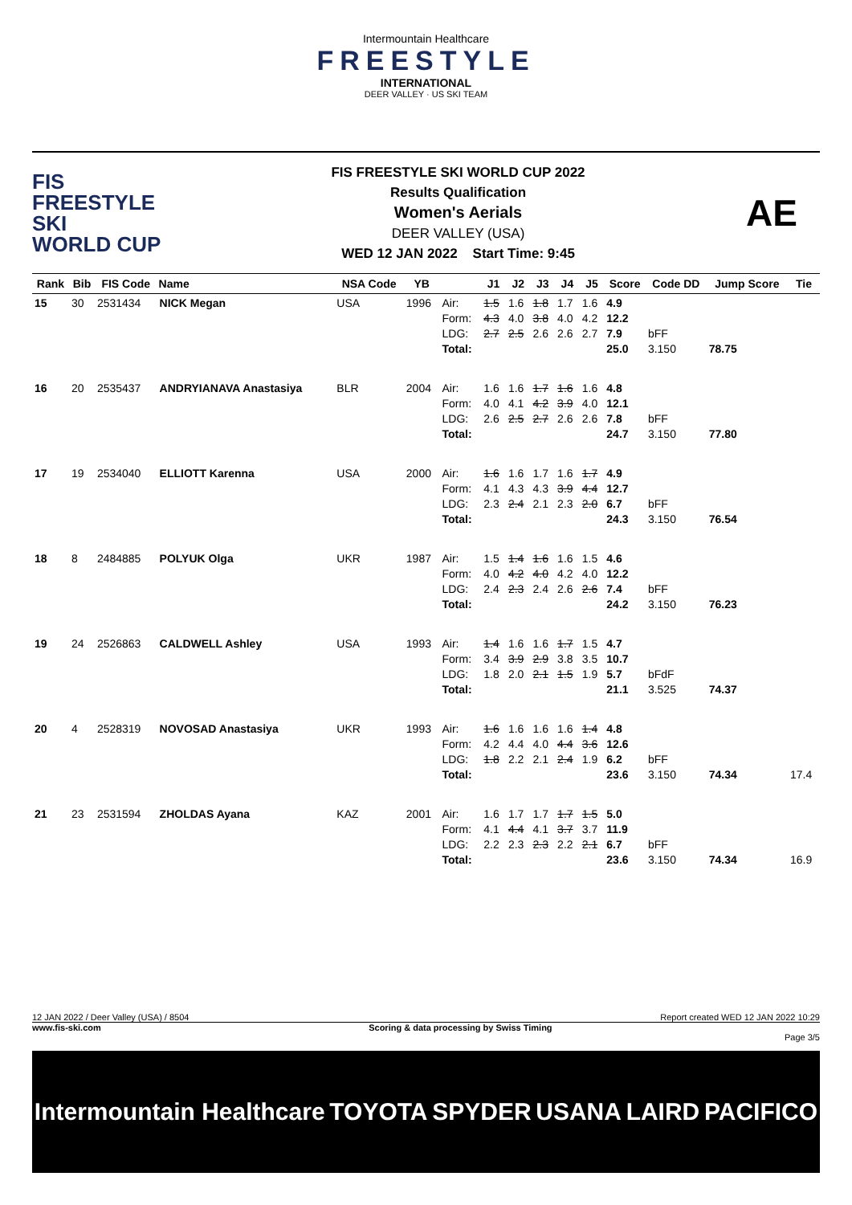Intermountain Healthcare
FREESTYLE
INTERNATIONAL
DEER VALLEY · US SKI TEAM
FIS
FREESTYLE SKI
WORLD CUP
FIS FREESTYLE SKI WORLD CUP 2022
Results Qualification
Women's Aerials
DEER VALLEY (USA)
WED 12 JAN 2022 Start Time: 9:45
AE
| Rank | Bib | FIS Code | Name | NSA Code | YB | | J1 | J2 | J3 | J4 | J5 | Score | Code DD | Jump Score | Tie |
| --- | --- | --- | --- | --- | --- | --- | --- | --- | --- | --- | --- | --- | --- | --- | --- |
| 15 | 30 | 2531434 | NICK Megan | USA | 1996 | Air: Form: LDG: Total: | 1.5 4.3 2.7 | 1.6 4.0 2.5 | 1.8 3.8 2.6 | 1.7 4.0 2.6 | 1.6 4.2 2.7 | 4.9 12.2 7.9 25.0 | bFF 3.150 | 78.75 | |
| 16 | 20 | 2535437 | ANDRYIANAVA Anastasiya | BLR | 2004 | Air: Form: LDG: Total: | 1.6 4.0 2.6 | 1.6 4.1 2.5 | 1.7 4.2 2.7 | 1.6 3.9 2.6 | 1.6 4.0 2.6 | 4.8 12.1 7.8 24.7 | bFF 3.150 | 77.80 | |
| 17 | 19 | 2534040 | ELLIOTT Karenna | USA | 2000 | Air: Form: LDG: Total: | 1.6 4.1 2.3 | 1.6 4.3 2.4 | 1.7 4.3 2.1 | 1.6 3.9 2.3 | 1.7 4.4 2.0 | 4.9 12.7 6.7 24.3 | bFF 3.150 | 76.54 | |
| 18 | 8 | 2484885 | POLYUK Olga | UKR | 1987 | Air: Form: LDG: Total: | 1.5 4.0 2.4 | 1.4 4.2 2.3 | 1.6 4.0 2.4 | 1.6 4.2 2.6 | 1.5 4.0 2.6 | 4.6 12.2 7.4 24.2 | bFF 3.150 | 76.23 | |
| 19 | 24 | 2526863 | CALDWELL Ashley | USA | 1993 | Air: Form: LDG: Total: | 1.4 3.4 1.8 | 1.6 3.9 2.0 | 1.6 2.9 2.1 | 1.7 3.8 1.5 | 1.5 3.5 1.9 | 4.7 10.7 5.7 21.1 | bFdF 3.525 | 74.37 | |
| 20 | 4 | 2528319 | NOVOSAD Anastasiya | UKR | 1993 | Air: Form: LDG: Total: | 1.6 4.2 1.8 | 1.6 4.4 2.2 | 1.6 4.0 2.1 | 1.6 4.4 2.4 | 1.4 3.6 1.9 | 4.8 12.6 6.2 23.6 | bFF 3.150 | 74.34 | 17.4 |
| 21 | 23 | 2531594 | ZHOLDAS Ayana | KAZ | 2001 | Air: Form: LDG: Total: | 1.6 4.1 2.2 | 1.7 4.4 2.3 | 1.7 4.1 2.3 | 1.7 3.7 2.2 | 1.5 3.7 2.1 | 5.0 11.9 6.7 23.6 | bFF 3.150 | 74.34 | 16.9 |
12 JAN 2022 / Deer Valley (USA) / 8504 Report created WED 12 JAN 2022 10:29
www.fis-ski.com Scoring & data processing by Swiss Timing
Page 3/5
Intermountain Healthcare TOYOTA SPYDER USANA LAIRD PACIFICO